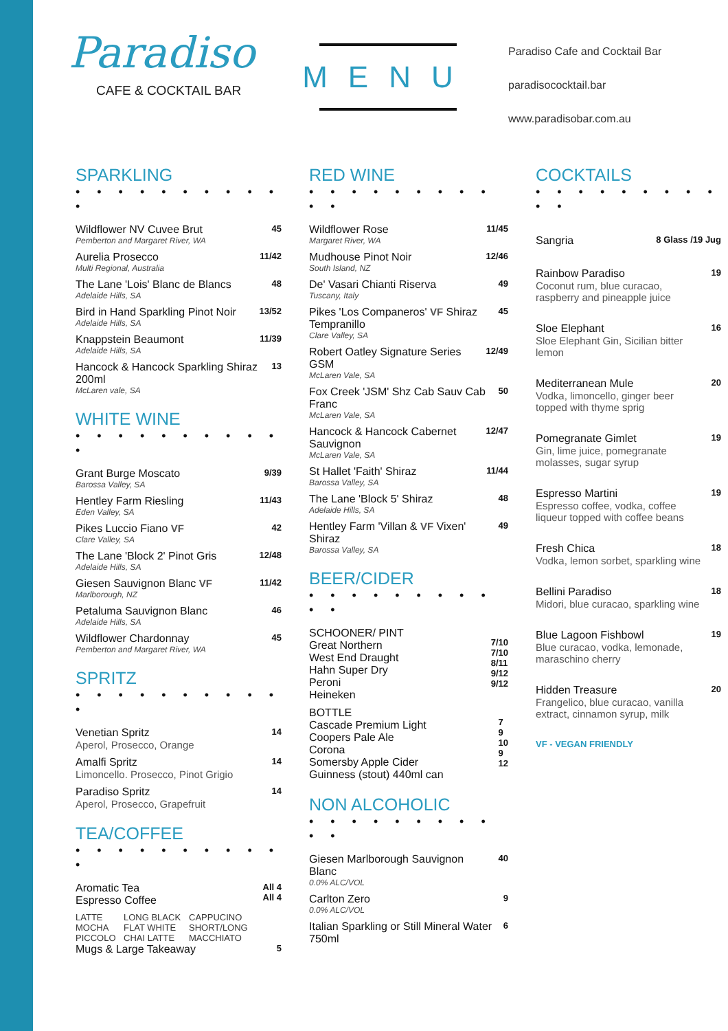Paradiso
CAFE & COCKTAIL BAR
MENU
Paradiso Cafe and Cocktail Bar
paradisococktail.bar
www.paradisobar.com.au
SPARKLING
• • • • • • • • • • •
Wildflower NV Cuvee Brut
Pemberton and Margaret River, WA
45
Aurelia Prosecco
Multi Regional, Australia
11/42
The Lane 'Lois' Blanc de Blancs
Adelaide Hills, SA
48
Bird in Hand Sparkling Pinot Noir
Adelaide Hills, SA
13/52
Knappstein Beaumont
Adelaide Hills, SA
11/39
Hancock & Hancock Sparkling Shiraz 200ml
McLaren vale, SA
13
WHITE WINE
• • • • • • • • • • •
Grant Burge Moscato
Barossa Valley, SA
9/39
Hentley Farm Riesling
Eden Valley, SA
11/43
Pikes Luccio Fiano VF
Clare Valley, SA
42
The Lane 'Block 2' Pinot Gris
Adelaide Hills, SA
12/48
Giesen Sauvignon Blanc VF
Marlborough, NZ
11/42
Petaluma Sauvignon Blanc
Adelaide Hills, SA
46
Wildflower Chardonnay
Pemberton and Margaret River, WA
45
SPRITZ
• • • • • • • • • • •
Venetian Spritz
Aperol, Prosecco, Orange
14
Amalfi Spritz
Limoncello. Prosecco, Pinot Grigio
14
Paradiso Spritz
Aperol, Prosecco, Grapefruit
14
TEA/COFFEE
• • • • • • • • • • •
Aromatic Tea
Espresso Coffee
All 4
All 4
LATTE LONG BLACK CAPPUCINO MOCHA FLAT WHITE SHORT/LONG PICCOLO CHAI LATTE MACCHIATO
Mugs & Large Takeaway
5
RED WINE
• • • • • • • • • • •
Wildflower Rose
Margaret River, WA
11/45
Mudhouse Pinot Noir
South Island, NZ
12/46
De' Vasari Chianti Riserva
Tuscany, Italy
49
Pikes 'Los Companeros' VF Shiraz Tempranillo
Clare Valley, SA
45
Robert Oatley Signature Series GSM
McLaren Vale, SA
12/49
Fox Creek 'JSM' Shz Cab Sauv Cab Franc
McLaren Vale, SA
50
Hancock & Hancock Cabernet Sauvignon
McLaren Vale, SA
12/47
St Hallet 'Faith' Shiraz
Barossa Valley, SA
11/44
The Lane 'Block 5' Shiraz
Adelaide Hills, SA
48
Hentley Farm 'Villan & VF Vixen' Shiraz
Barossa Valley, SA
49
BEER/CIDER
• • • • • • • • • • •
SCHOONER/ PINT
Great Northern
West End Draught
Hahn Super Dry
Peroni
Heineken
7/10
7/10
8/11
9/12
9/12
BOTTLE
Cascade Premium Light
Coopers Pale Ale
Corona
Somersby Apple Cider
Guinness (stout) 440ml can
7
9
10
9
12
NON ALCOHOLIC
• • • • • • • • • • •
Giesen Marlborough Sauvignon Blanc
0.0% ALC/VOL
40
Carlton Zero
0.0% ALC/VOL
9
Italian Sparkling or Still Mineral Water 750ml
6
COCKTAILS
• • • • • • • • • • •
Sangria
8 Glass /19 Jug
Rainbow Paradiso
Coconut rum, blue curacao, raspberry and pineapple juice
19
Sloe Elephant
Sloe Elephant Gin, Sicilian bitter lemon
16
Mediterranean Mule
Vodka, limoncello, ginger beer topped with thyme sprig
20
Pomegranate Gimlet
Gin, lime juice, pomegranate molasses, sugar syrup
19
Espresso Martini
Espresso coffee, vodka, coffee liqueur topped with coffee beans
19
Fresh Chica
Vodka, lemon sorbet, sparkling wine
18
Bellini Paradiso
Midori, blue curacao, sparkling wine
18
Blue Lagoon Fishbowl
Blue curacao, vodka, lemonade, maraschino cherry
19
Hidden Treasure
Frangelico, blue curacao, vanilla extract, cinnamon syrup, milk
20
VF - VEGAN FRIENDLY